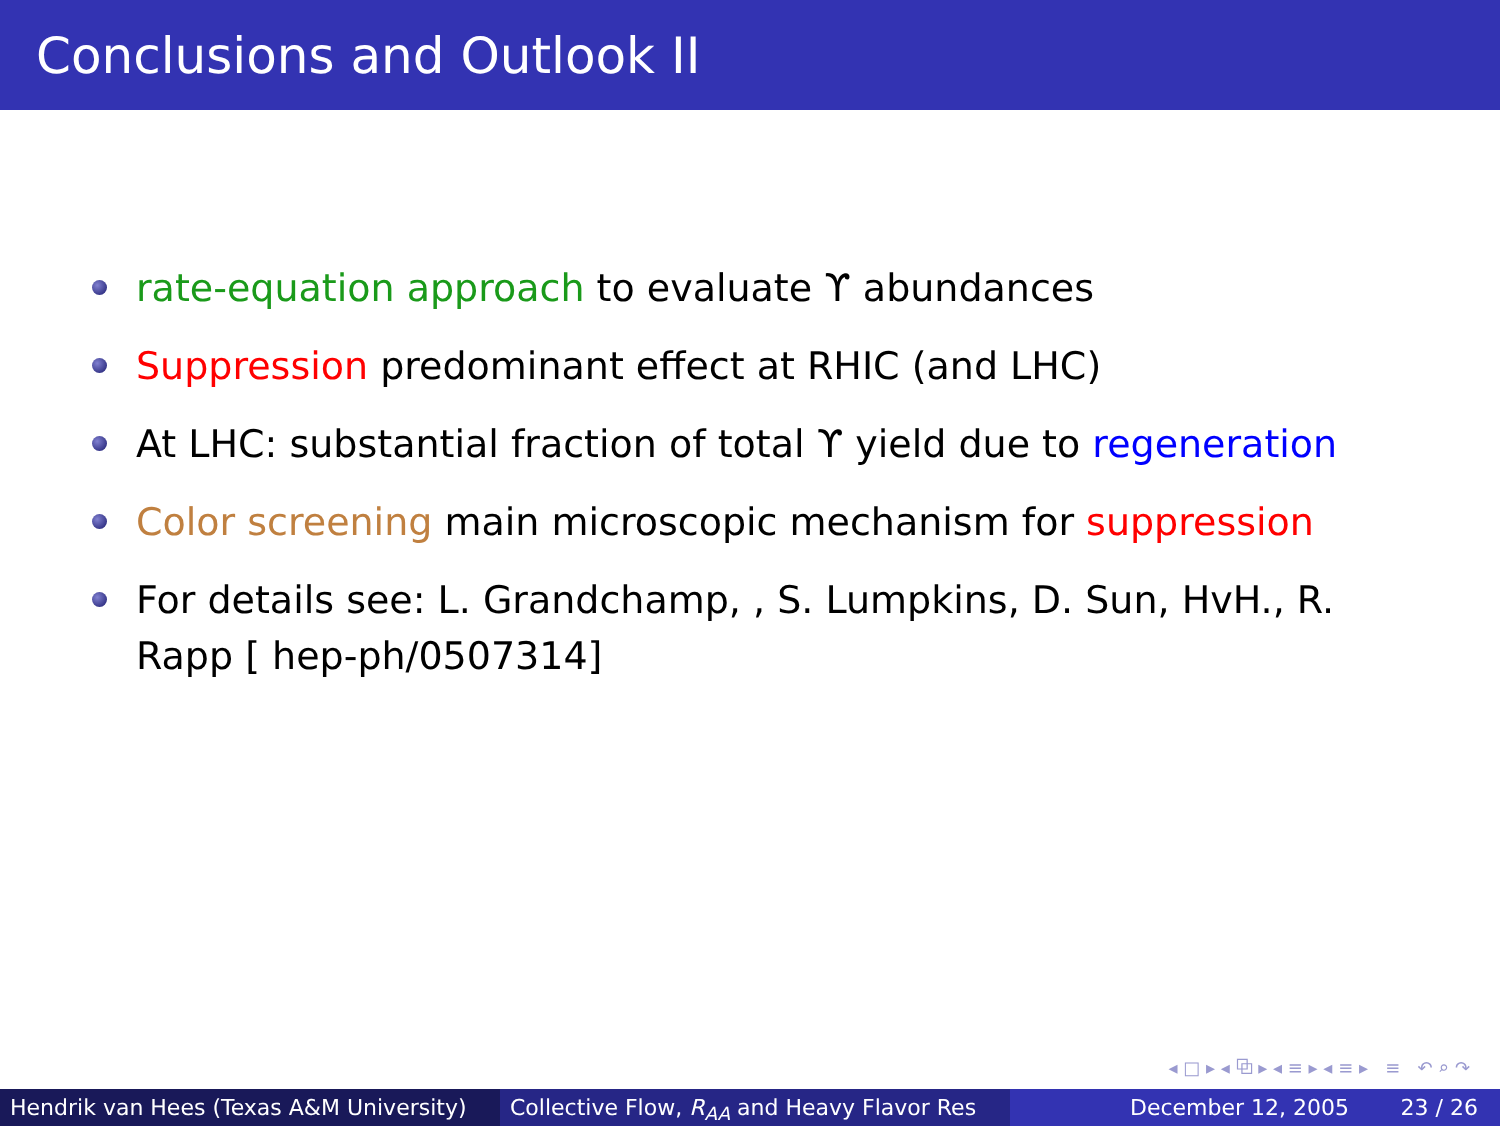Conclusions and Outlook II
rate-equation approach to evaluate ϒ abundances
Suppression predominant effect at RHIC (and LHC)
At LHC: substantial fraction of total ϒ yield due to regeneration
Color screening main microscopic mechanism for suppression
For details see: L. Grandchamp, , S. Lumpkins, D. Sun, HvH., R. Rapp [ hep-ph/0507314]
◂ □ ▸ ◂ ⧉ ▸ ◂ ≡ ▸ ◂ ≡ ▸ ≡ ↶ ⌕ ↷
Hendrik van Hees (Texas A&M University)
Collective Flow, R<sub>AA</sub> and Heavy Flavor Res December 12, 2005 23 / 26